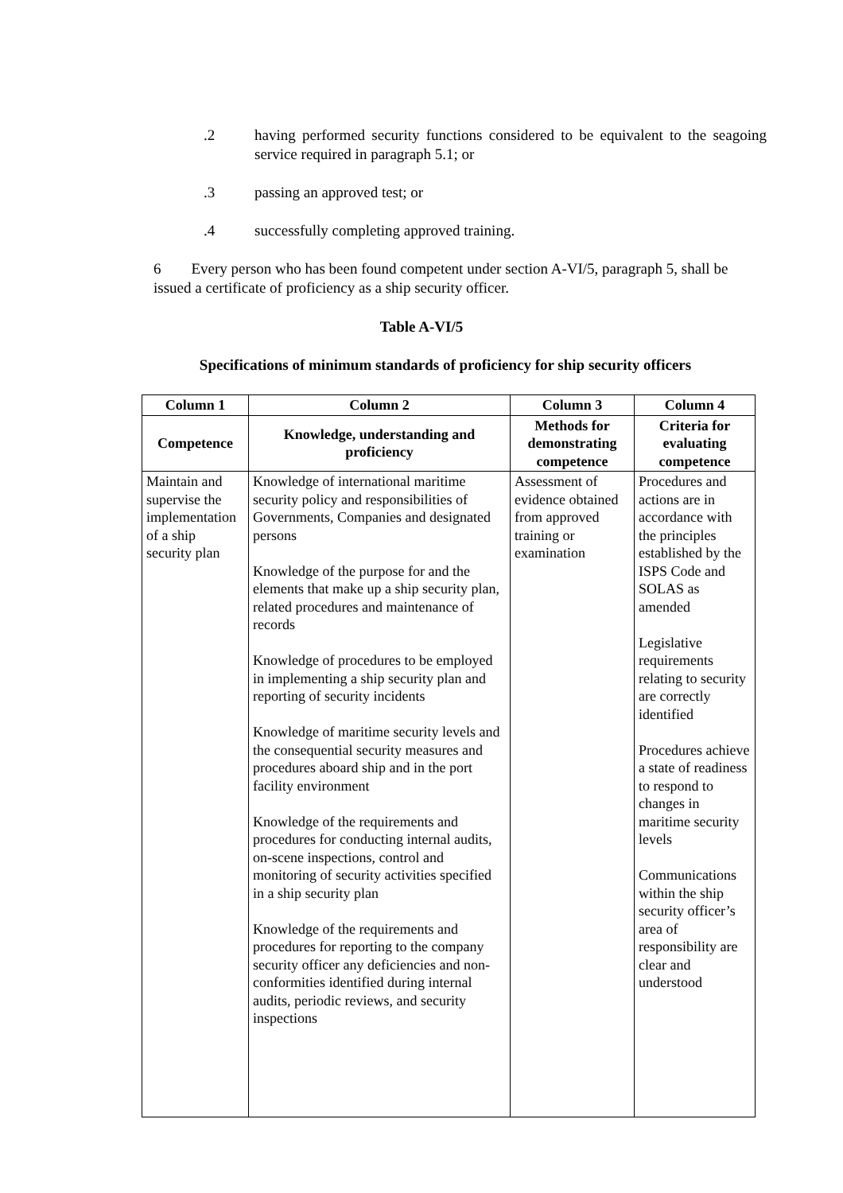.2 having performed security functions considered to be equivalent to the seagoing service required in paragraph 5.1; or
.3 passing an approved test; or
.4 successfully completing approved training.
6 Every person who has been found competent under section A-VI/5, paragraph 5, shall be issued a certificate of proficiency as a ship security officer.
Table A-VI/5
Specifications of minimum standards of proficiency for ship security officers
| Column 1 | Column 2 | Column 3 | Column 4 |
| --- | --- | --- | --- |
| Competence | Knowledge, understanding and proficiency | Methods for demonstrating competence | Criteria for evaluating competence |
| Maintain and supervise the implementation of a ship security plan | Knowledge of international maritime security policy and responsibilities of Governments, Companies and designated persons Knowledge of the purpose for and the elements that make up a ship security plan, related procedures and maintenance of records Knowledge of procedures to be employed in implementing a ship security plan and reporting of security incidents Knowledge of maritime security levels and the consequential security measures and procedures aboard ship and in the port facility environment Knowledge of the requirements and procedures for conducting internal audits, on-scene inspections, control and monitoring of security activities specified in a ship security plan Knowledge of the requirements and procedures for reporting to the company security officer any deficiencies and non-conformities identified during internal audits, periodic reviews, and security inspections | Assessment of evidence obtained from approved training or examination | Procedures and actions are in accordance with the principles established by the ISPS Code and SOLAS as amended Legislative requirements relating to security are correctly identified Procedures achieve a state of readiness to respond to changes in maritime security levels Communications within the ship security officer’s area of responsibility are clear and understood |